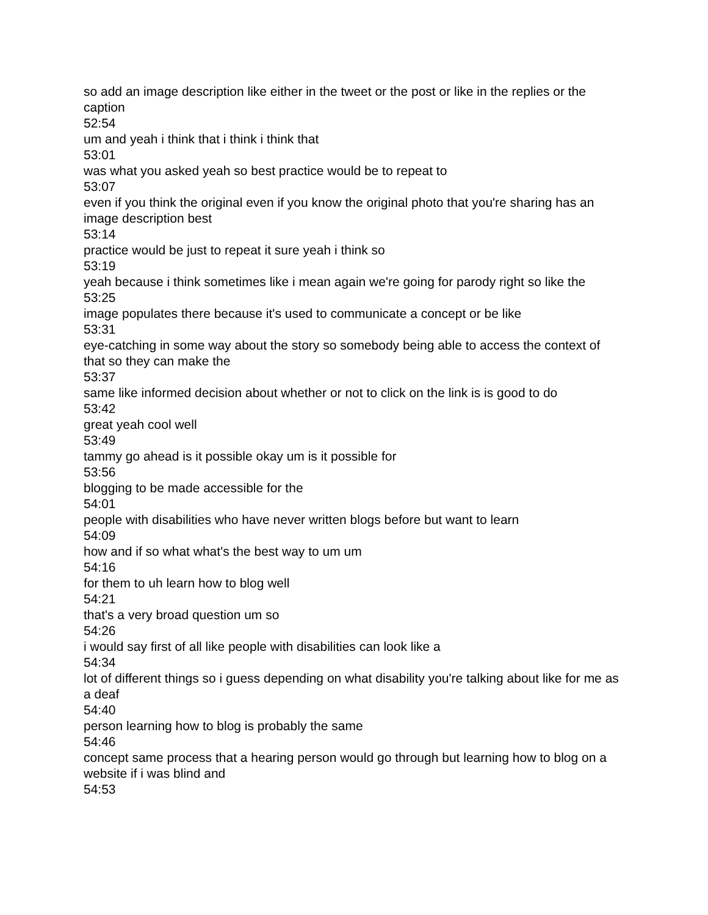so add an image description like either in the tweet or the post or like in the replies or the caption
52:54
um and yeah i think that i think i think that
53:01
was what you asked yeah so best practice would be to repeat to
53:07
even if you think the original even if you know the original photo that you're sharing has an image description best
53:14
practice would be just to repeat it sure yeah i think so
53:19
yeah because i think sometimes like i mean again we're going for parody right so like the
53:25
image populates there because it's used to communicate a concept or be like
53:31
eye-catching in some way about the story so somebody being able to access the context of that so they can make the
53:37
same like informed decision about whether or not to click on the link is is good to do
53:42
great yeah cool well
53:49
tammy go ahead is it possible okay um is it possible for
53:56
blogging to be made accessible for the
54:01
people with disabilities who have never written blogs before but want to learn
54:09
how and if so what what's the best way to um um
54:16
for them to uh learn how to blog well
54:21
that's a very broad question um so
54:26
i would say first of all like people with disabilities can look like a
54:34
lot of different things so i guess depending on what disability you're talking about like for me as a deaf
54:40
person learning how to blog is probably the same
54:46
concept same process that a hearing person would go through but learning how to blog on a website if i was blind and
54:53